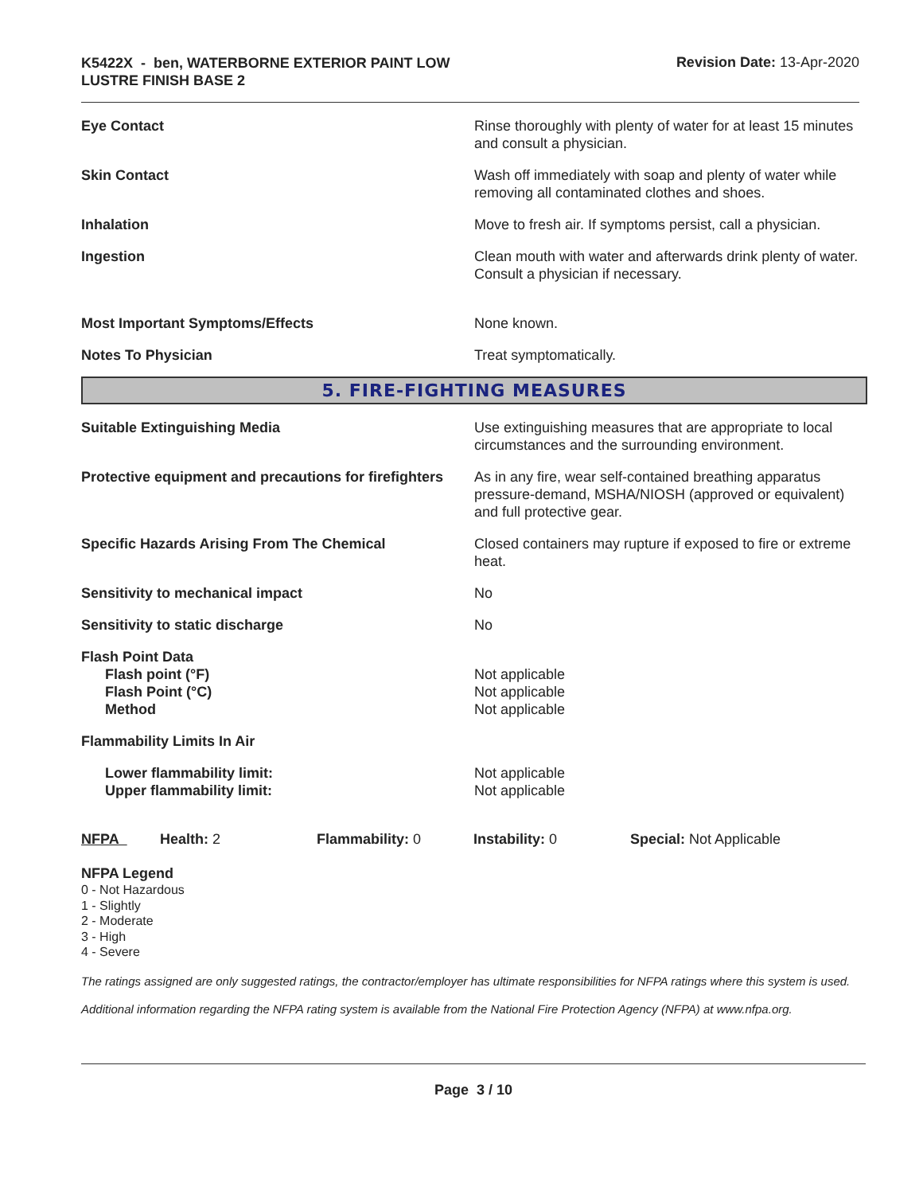K5422X - ben, WATERBORNE EXTERIOR PAINT LOW
LUSTRE FINISH BASE 2
Revision Date: 13-Apr-2020
Eye Contact Rinse thoroughly with plenty of water for at least 15 minutes and consult a physician.
Skin Contact Wash off immediately with soap and plenty of water while removing all contaminated clothes and shoes.
Inhalation Move to fresh air. If symptoms persist, call a physician.
Ingestion Clean mouth with water and afterwards drink plenty of water. Consult a physician if necessary.
Most Important Symptoms/Effects None known.
Notes To Physician Treat symptomatically.
5. FIRE-FIGHTING MEASURES
Suitable Extinguishing Media Use extinguishing measures that are appropriate to local circumstances and the surrounding environment.
Protective equipment and precautions for firefighters
As in any fire, wear self-contained breathing apparatus pressure-demand, MSHA/NIOSH (approved or equivalent) and full protective gear.
Specific Hazards Arising From The Chemical Closed containers may rupture if exposed to fire or extreme heat.
Sensitivity to mechanical impact No
Sensitivity to static discharge No
Flash Point Data
Flash point (°F)
Flash Point (°C)
Method
Not applicable
Not applicable
Not applicable
Flammability Limits In Air
Lower flammability limit:
Upper flammability limit:
Not applicable
Not applicable
NFPA Health: 2 Flammability: 0 Instability: 0 Special: Not Applicable
NFPA Legend
0 - Not Hazardous
1 - Slightly
2 - Moderate
3 - High
4 - Severe
The ratings assigned are only suggested ratings, the contractor/employer has ultimate responsibilities for NFPA ratings where this system is used.
Additional information regarding the NFPA rating system is available from the National Fire Protection Agency (NFPA) at www.nfpa.org.
Page 3 / 10